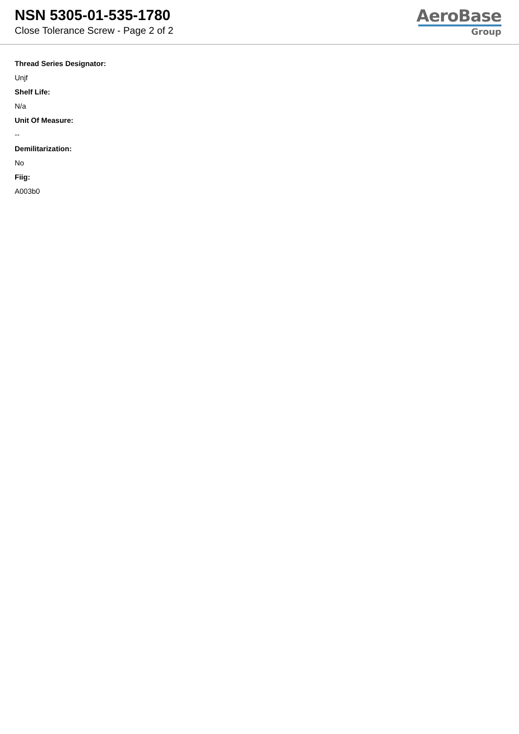NSN 5305-01-535-1780
Close Tolerance Screw - Page 2 of 2
AeroBase
Group
Thread Series Designator:
Unjf
Shelf Life:
N/a
Unit Of Measure:
--
Demilitarization:
No
Fiig:
A003b0